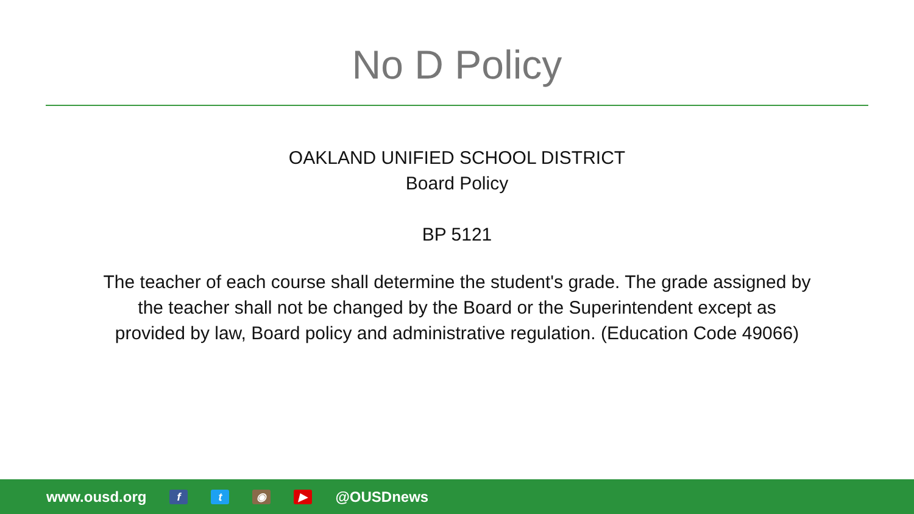No D Policy
OAKLAND UNIFIED SCHOOL DISTRICT
Board Policy
BP 5121
The teacher of each course shall determine the student's grade. The grade assigned by
the teacher shall not be changed by the Board or the Superintendent except as
provided by law, Board policy and administrative regulation. (Education Code 49066)
www.ousd.org ft ◉ ▶ @OUSDnews